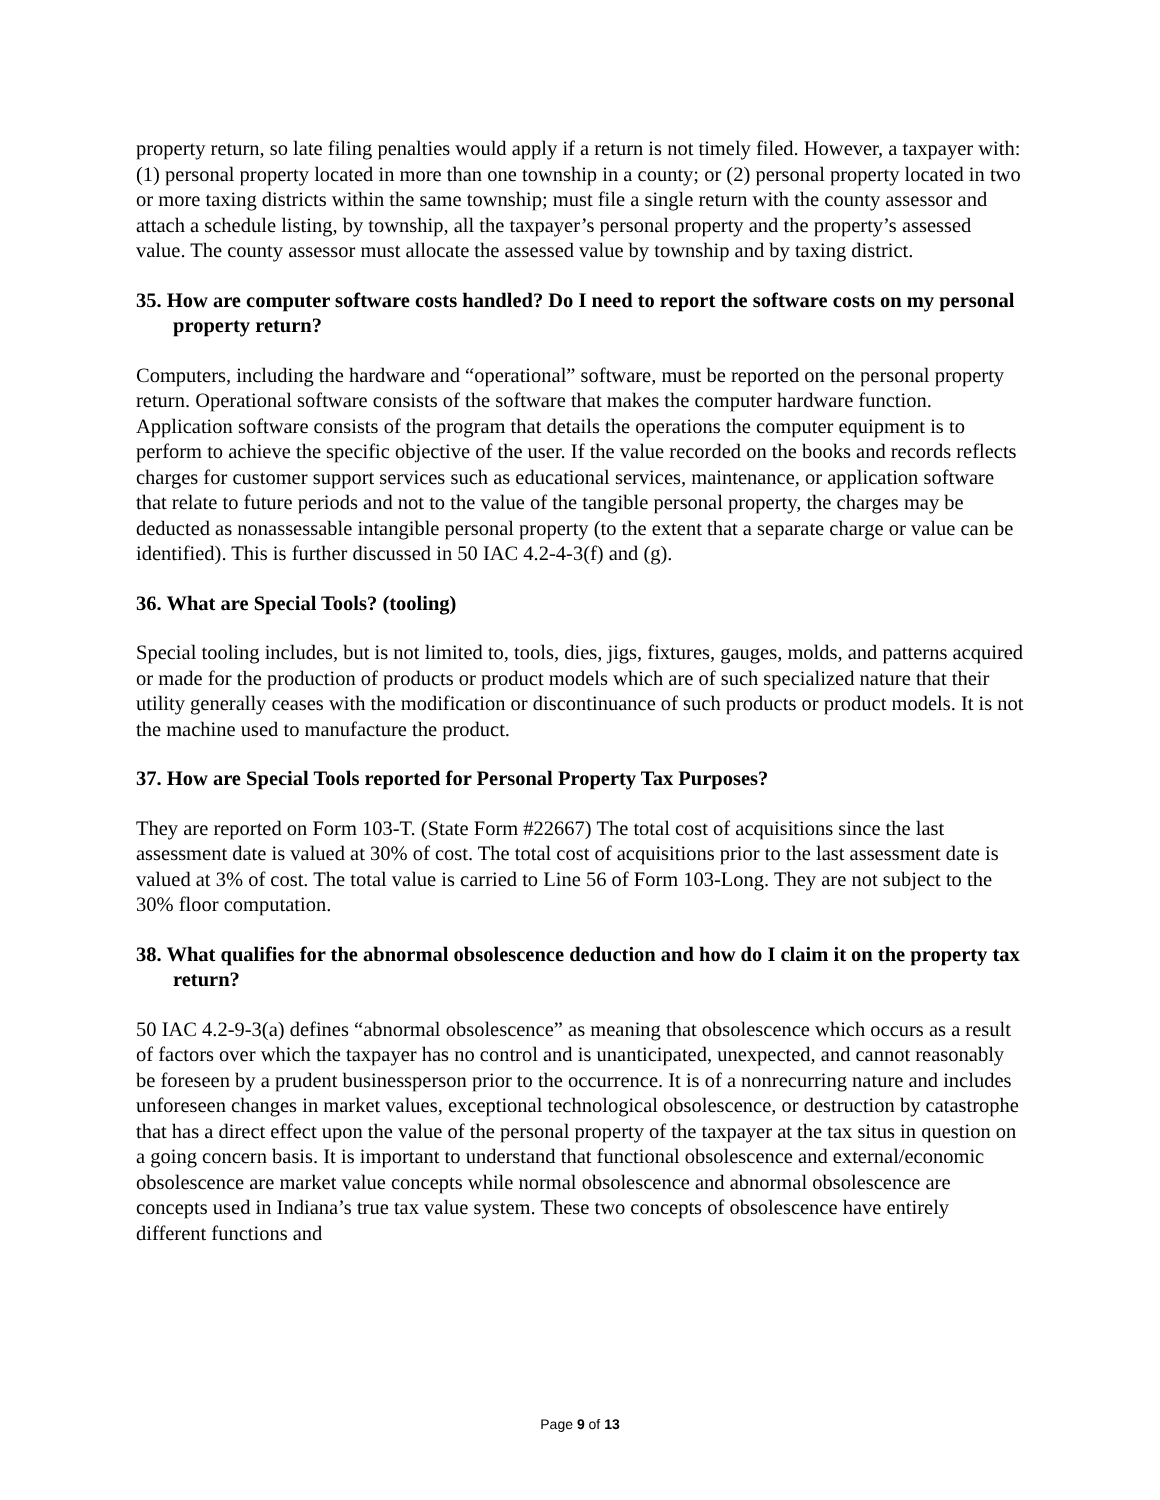property return, so late filing penalties would apply if a return is not timely filed. However, a taxpayer with: (1) personal property located in more than one township in a county; or (2) personal property located in two or more taxing districts within the same township; must file a single return with the county assessor and attach a schedule listing, by township, all the taxpayer’s personal property and the property’s assessed value. The county assessor must allocate the assessed value by township and by taxing district.
35. How are computer software costs handled? Do I need to report the software costs on my personal property return?
Computers, including the hardware and “operational” software, must be reported on the personal property return. Operational software consists of the software that makes the computer hardware function. Application software consists of the program that details the operations the computer equipment is to perform to achieve the specific objective of the user. If the value recorded on the books and records reflects charges for customer support services such as educational services, maintenance, or application software that relate to future periods and not to the value of the tangible personal property, the charges may be deducted as nonassessable intangible personal property (to the extent that a separate charge or value can be identified). This is further discussed in 50 IAC 4.2-4-3(f) and (g).
36. What are Special Tools? (tooling)
Special tooling includes, but is not limited to, tools, dies, jigs, fixtures, gauges, molds, and patterns acquired or made for the production of products or product models which are of such specialized nature that their utility generally ceases with the modification or discontinuance of such products or product models. It is not the machine used to manufacture the product.
37. How are Special Tools reported for Personal Property Tax Purposes?
They are reported on Form 103-T. (State Form #22667) The total cost of acquisitions since the last assessment date is valued at 30% of cost. The total cost of acquisitions prior to the last assessment date is valued at 3% of cost. The total value is carried to Line 56 of Form 103-Long. They are not subject to the 30% floor computation.
38. What qualifies for the abnormal obsolescence deduction and how do I claim it on the property tax return?
50 IAC 4.2-9-3(a) defines “abnormal obsolescence” as meaning that obsolescence which occurs as a result of factors over which the taxpayer has no control and is unanticipated, unexpected, and cannot reasonably be foreseen by a prudent businessperson prior to the occurrence. It is of a nonrecurring nature and includes unforeseen changes in market values, exceptional technological obsolescence, or destruction by catastrophe that has a direct effect upon the value of the personal property of the taxpayer at the tax situs in question on a going concern basis. It is important to understand that functional obsolescence and external/economic obsolescence are market value concepts while normal obsolescence and abnormal obsolescence are concepts used in Indiana’s true tax value system. These two concepts of obsolescence have entirely different functions and
Page 9 of 13